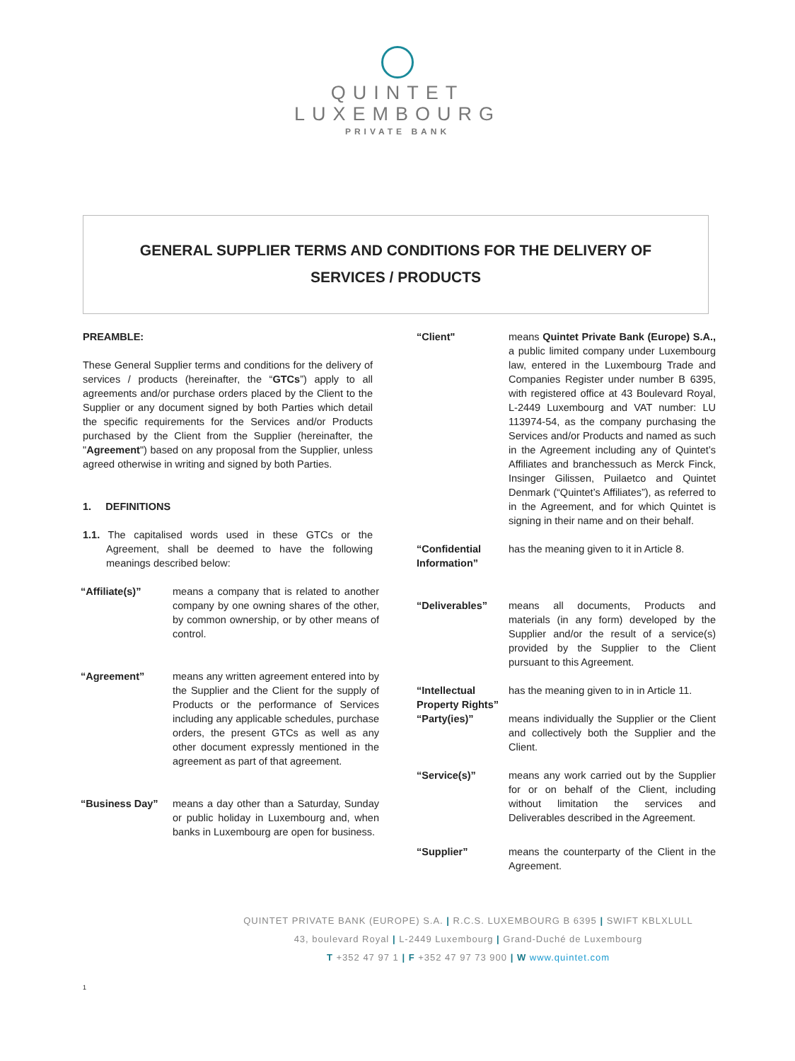QUINTET
LUXEMBOURG
PRIVATE BANK
GENERAL SUPPLIER TERMS AND CONDITIONS FOR THE DELIVERY OF
SERVICES / PRODUCTS
PREAMBLE:
These General Supplier terms and conditions for the delivery of services / products (hereinafter, the “GTCs”) apply to all agreements and/or purchase orders placed by the Client to the Supplier or any document signed by both Parties which detail the specific requirements for the Services and/or Products purchased by the Client from the Supplier (hereinafter, the "Agreement") based on any proposal from the Supplier, unless agreed otherwise in writing and signed by both Parties.
1. DEFINITIONS
1.1. The capitalised words used in these GTCs or the Agreement, shall be deemed to have the following meanings described below:
“Affiliate(s)” means a company that is related to another company by one owning shares of the other, by common ownership, or by other means of control.
“Agreement” means any written agreement entered into by the Supplier and the Client for the supply of Products or the performance of Services including any applicable schedules, purchase orders, the present GTCs as well as any other document expressly mentioned in the agreement as part of that agreement.
“Business Day” means a day other than a Saturday, Sunday or public holiday in Luxembourg and, when banks in Luxembourg are open for business.
“Client" means Quintet Private Bank (Europe) S.A., a public limited company under Luxembourg law, entered in the Luxembourg Trade and Companies Register under number B 6395, with registered office at 43 Boulevard Royal, L-2449 Luxembourg and VAT number: LU 113974-54, as the company purchasing the Services and/or Products and named as such in the Agreement including any of Quintet’s Affiliates and branchessuch as Merck Finck, Insinger Gilissen, Puilaetco and Quintet Denmark (“Quintet’s Affiliates”), as referred to in the Agreement, and for which Quintet is signing in their name and on their behalf.
“Confidential Information”
has the meaning given to it in Article 8.
“Deliverables” means all documents, Products and materials (in any form) developed by the Supplier and/or the result of a service(s) provided by the Supplier to the Client pursuant to this Agreement.
“Intellectual Property Rights”
has the meaning given to in in Article 11.
“Party(ies)” means individually the Supplier or the Client and collectively both the Supplier and the Client.
“Service(s)” means any work carried out by the Supplier for or on behalf of the Client, including without limitation the services and Deliverables described in the Agreement.
“Supplier” means the counterparty of the Client in the Agreement.
QUINTET PRIVATE BANK (EUROPE) S.A. | R.C.S. LUXEMBOURG B 6395 | SWIFT KBLXLULL
43, boulevard Royal | L-2449 Luxembourg | Grand-Duché de Luxembourg
T +352 47 97 1 | F +352 47 97 73 900 | W www.quintet.com
1